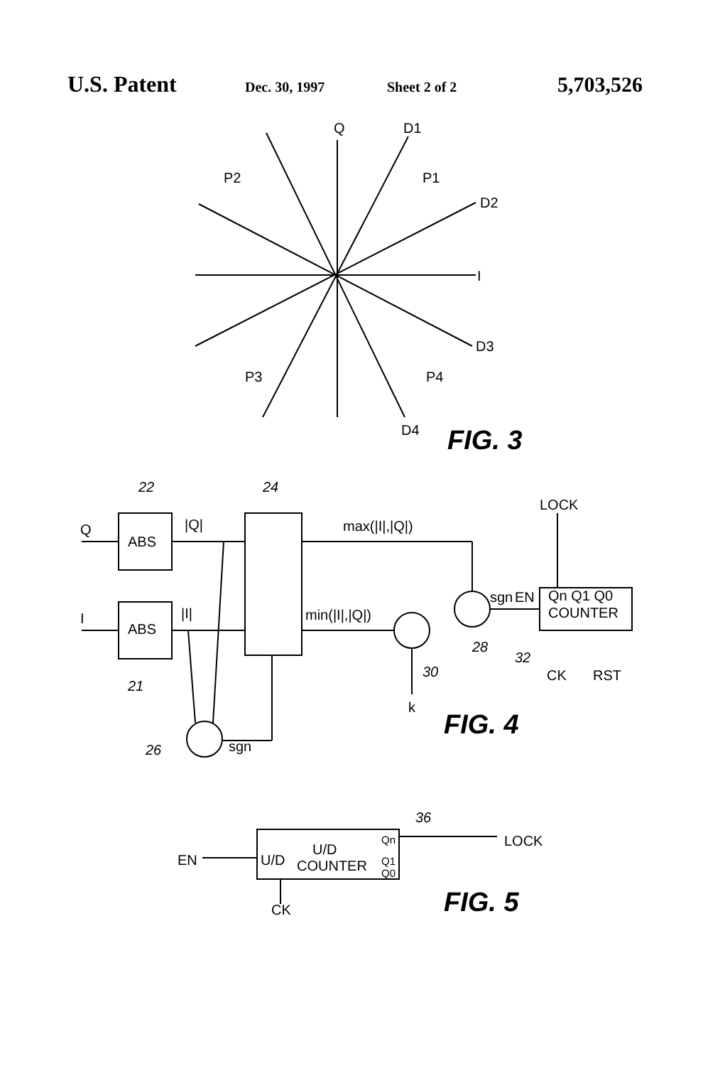U.S. Patent Dec. 30, 1997 Sheet 2 of 2 5,703,526
Q
D1
D2
D3
D4
I
P2
P1
P3
P4
FIG. 3
22
24
LOCK
Q
ABS
|Q|
max(|I|,|Q|)
I
ABS
|I|
min(|I|,|Q|)
sgn
EN
Qn Q1 Q0
COUNTER
21
28
30
32
CK
RST
k
FIG. 4
26
sgn
36
LOCK
EN
U/D
U/D
COUNTER
Qn
Q1
Q0
CK
FIG. 5